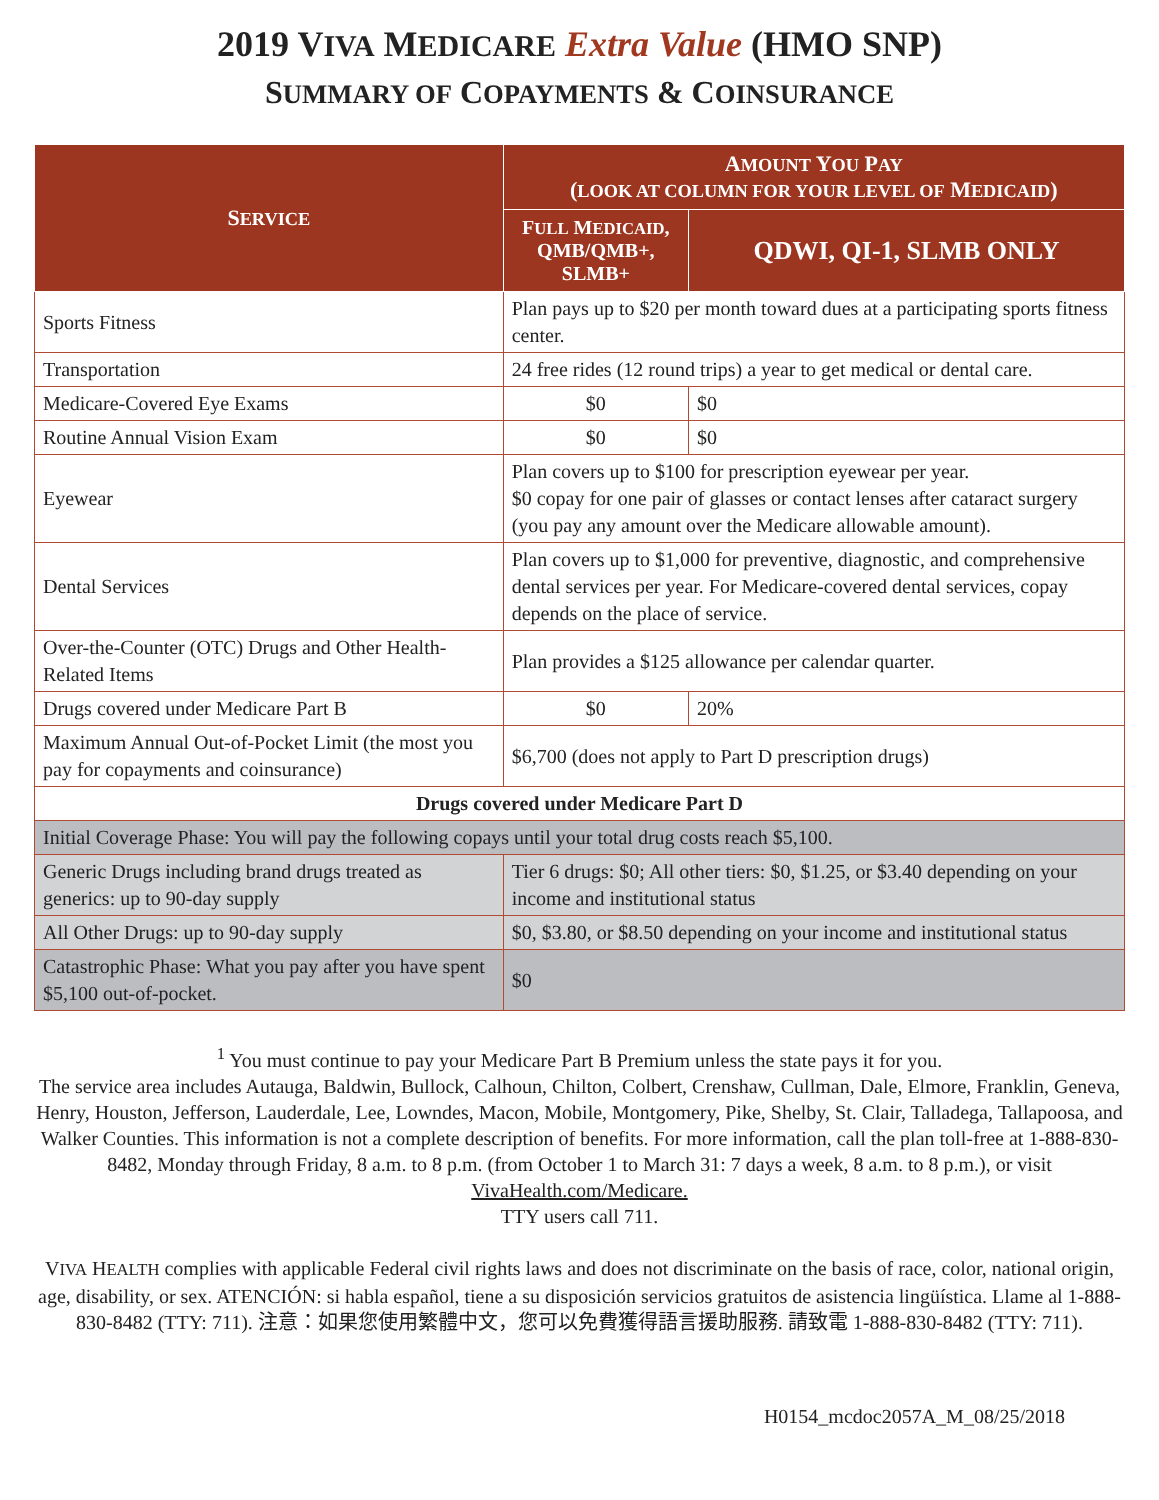2019 VIVA MEDICARE Extra Value (HMO SNP)
SUMMARY OF COPAYMENTS & COINSURANCE
| S ERVICE | A MOUNT Y OU P AY ( LOOK AT COLUMN FOR YOUR LEVEL OF M EDICAID ) | |
| --- | --- | --- |
| | F ULL M EDICAID , QMB/QMB+, SLMB+ | QDWI, QI-1, SLMB ONLY |
| Sports Fitness | Plan pays up to $20 per month toward dues at a participating sports fitness center. | |
| Transportation | 24 free rides (12 round trips) a year to get medical or dental care. | |
| Medicare-Covered Eye Exams | $0 | $0 |
| Routine Annual Vision Exam | $0 | $0 |
| Eyewear | Plan covers up to $100 for prescription eyewear per year. $0 copay for one pair of glasses or contact lenses after cataract surgery (you pay any amount over the Medicare allowable amount). | |
| Dental Services | Plan covers up to $1,000 for preventive, diagnostic, and comprehensive dental services per year. For Medicare-covered dental services, copay depends on the place of service. | |
| Over-the-Counter (OTC) Drugs and Other Health-Related Items | Plan provides a $125 allowance per calendar quarter. | |
| Drugs covered under Medicare Part B | $0 | 20% |
| Maximum Annual Out-of-Pocket Limit (the most you pay for copayments and coinsurance) | $6,700 (does not apply to Part D prescription drugs) | |
| Drugs covered under Medicare Part D | | |
| Initial Coverage Phase: You will pay the following copays until your total drug costs reach $5,100. | | |
| Generic Drugs including brand drugs treated as generics: up to 90-day supply | Tier 6 drugs: $0; All other tiers: $0, $1.25, or $3.40 depending on your income and institutional status | |
| All Other Drugs: up to 90-day supply | $0, $3.80, or $8.50 depending on your income and institutional status | |
| Catastrophic Phase: What you pay after you have spent $5,100 out-of-pocket. | $0 | |
<sup>1</sup> You must continue to pay your Medicare Part B Premium unless the state pays it for you.
The service area includes Autauga, Baldwin, Bullock, Calhoun, Chilton, Colbert, Crenshaw, Cullman, Dale, Elmore, Franklin, Geneva, Henry, Houston, Jefferson, Lauderdale, Lee, Lowndes, Macon, Mobile, Montgomery, Pike, Shelby, St. Clair, Talladega, Tallapoosa, and Walker Counties. This information is not a complete description of benefits. For more information, call the plan toll-free at 1-888-830-8482, Monday through Friday, 8 a.m. to 8 p.m. (from October 1 to March 31: 7 days a week, 8 a.m. to 8 p.m.), or visit VivaHealth.com/Medicare.
TTY users call 711.
VIVA HEALTH complies with applicable Federal civil rights laws and does not discriminate on the basis of race, color, national origin, age, disability, or sex. ATENCIÓN: si habla español, tiene a su disposición servicios gratuitos de asistencia lingüística. Llame al 1-888-830-8482 (TTY: 711). 注意：如果您使用繁體中文，您可以免費獲得語言援助服務. 請致電 1-888-830-8482 (TTY: 711).
H0154_mcdoc2057A_M_08/25/2018